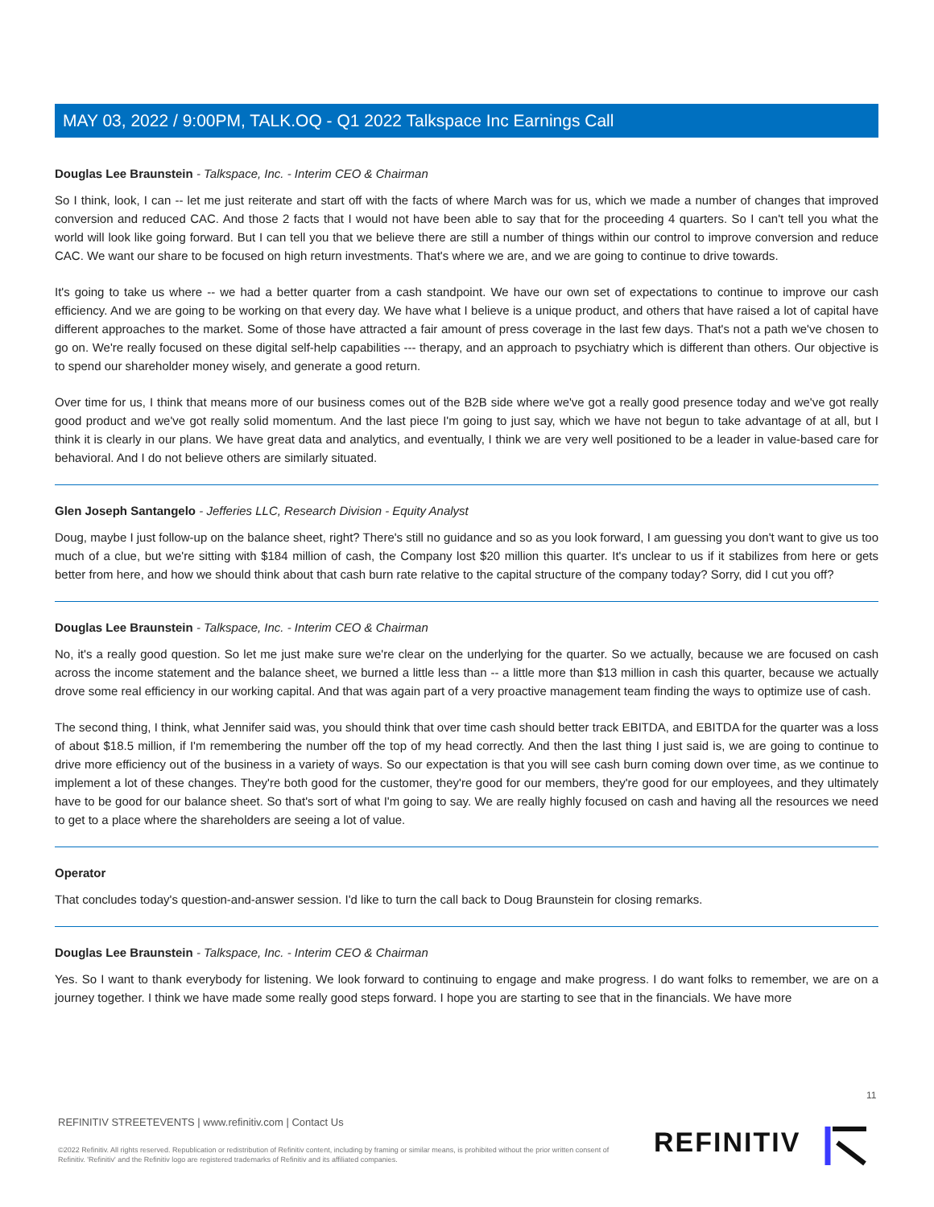MAY 03, 2022 / 9:00PM, TALK.OQ - Q1 2022 Talkspace Inc Earnings Call
Douglas Lee Braunstein - Talkspace, Inc. - Interim CEO & Chairman
So I think, look, I can -- let me just reiterate and start off with the facts of where March was for us, which we made a number of changes that improved conversion and reduced CAC. And those 2 facts that I would not have been able to say that for the proceeding 4 quarters. So I can't tell you what the world will look like going forward. But I can tell you that we believe there are still a number of things within our control to improve conversion and reduce CAC. We want our share to be focused on high return investments. That's where we are, and we are going to continue to drive towards.
It's going to take us where -- we had a better quarter from a cash standpoint. We have our own set of expectations to continue to improve our cash efficiency. And we are going to be working on that every day. We have what I believe is a unique product, and others that have raised a lot of capital have different approaches to the market. Some of those have attracted a fair amount of press coverage in the last few days. That's not a path we've chosen to go on. We're really focused on these digital self-help capabilities --- therapy, and an approach to psychiatry which is different than others. Our objective is to spend our shareholder money wisely, and generate a good return.
Over time for us, I think that means more of our business comes out of the B2B side where we've got a really good presence today and we've got really good product and we've got really solid momentum. And the last piece I'm going to just say, which we have not begun to take advantage of at all, but I think it is clearly in our plans. We have great data and analytics, and eventually, I think we are very well positioned to be a leader in value-based care for behavioral. And I do not believe others are similarly situated.
Glen Joseph Santangelo - Jefferies LLC, Research Division - Equity Analyst
Doug, maybe I just follow-up on the balance sheet, right? There's still no guidance and so as you look forward, I am guessing you don't want to give us too much of a clue, but we're sitting with $184 million of cash, the Company lost $20 million this quarter. It's unclear to us if it stabilizes from here or gets better from here, and how we should think about that cash burn rate relative to the capital structure of the company today? Sorry, did I cut you off?
Douglas Lee Braunstein - Talkspace, Inc. - Interim CEO & Chairman
No, it's a really good question. So let me just make sure we're clear on the underlying for the quarter. So we actually, because we are focused on cash across the income statement and the balance sheet, we burned a little less than -- a little more than $13 million in cash this quarter, because we actually drove some real efficiency in our working capital. And that was again part of a very proactive management team finding the ways to optimize use of cash.
The second thing, I think, what Jennifer said was, you should think that over time cash should better track EBITDA, and EBITDA for the quarter was a loss of about $18.5 million, if I'm remembering the number off the top of my head correctly. And then the last thing I just said is, we are going to continue to drive more efficiency out of the business in a variety of ways. So our expectation is that you will see cash burn coming down over time, as we continue to implement a lot of these changes. They're both good for the customer, they're good for our members, they're good for our employees, and they ultimately have to be good for our balance sheet. So that's sort of what I'm going to say. We are really highly focused on cash and having all the resources we need to get to a place where the shareholders are seeing a lot of value.
Operator
That concludes today's question-and-answer session. I'd like to turn the call back to Doug Braunstein for closing remarks.
Douglas Lee Braunstein - Talkspace, Inc. - Interim CEO & Chairman
Yes. So I want to thank everybody for listening. We look forward to continuing to engage and make progress. I do want folks to remember, we are on a journey together. I think we have made some really good steps forward. I hope you are starting to see that in the financials. We have more
11
REFINITIV STREETEVENTS | www.refinitiv.com | Contact Us
©2022 Refinitiv. All rights reserved. Republication or redistribution of Refinitiv content, including by framing or similar means, is prohibited without the prior written consent of Refinitiv. 'Refinitiv' and the Refinitiv logo are registered trademarks of Refinitiv and its affiliated companies.
REFINITIV